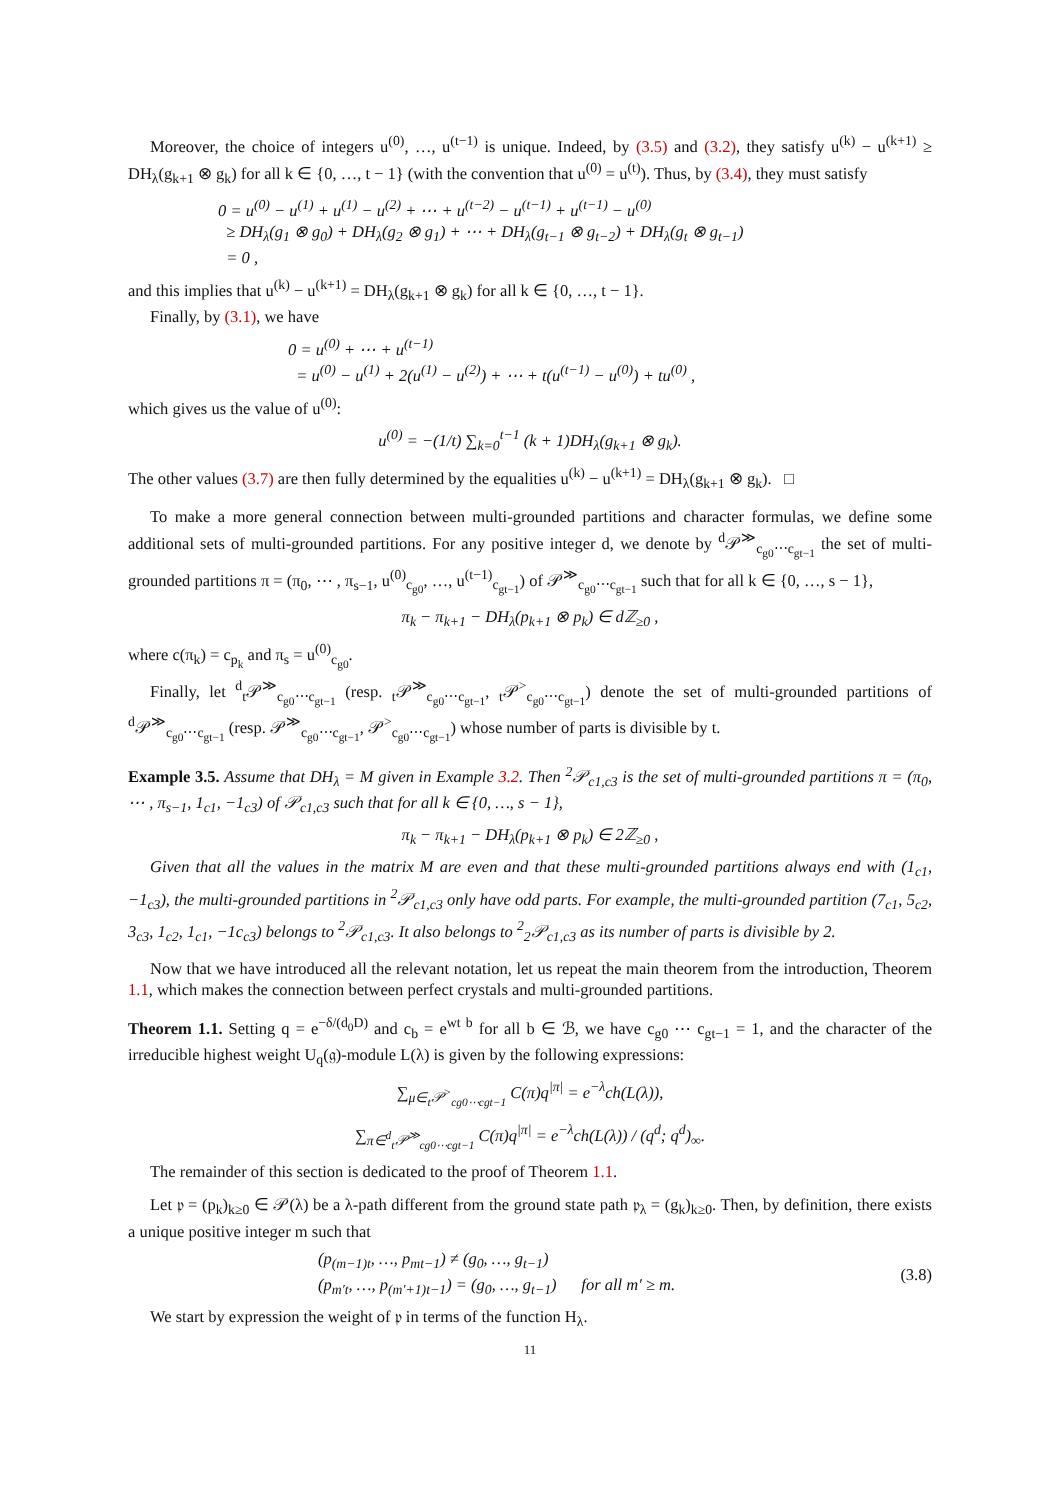Moreover, the choice of integers u<sup>(0)</sup>, …, u<sup>(t−1)</sup> is unique. Indeed, by (3.5) and (3.2), they satisfy u<sup>(k)</sup> − u<sup>(k+1)</sup> ≥ DH<sub>λ</sub>(g<sub>k+1</sub> ⊗ g<sub>k</sub>) for all k ∈ {0, …, t − 1} (with the convention that u<sup>(0)</sup> = u<sup>(t)</sup>). Thus, by (3.4), they must satisfy
0 = u<sup>(0)</sup> − u<sup>(1)</sup> + u<sup>(1)</sup> − u<sup>(2)</sup> + ⋯ + u<sup>(t−2)</sup> − u<sup>(t−1)</sup> + u<sup>(t−1)</sup> − u<sup>(0)</sup>
≥ DH<sub>λ</sub>(g<sub>1</sub> ⊗ g<sub>0</sub>) + DH<sub>λ</sub>(g<sub>2</sub> ⊗ g<sub>1</sub>) + ⋯ + DH<sub>λ</sub>(g<sub>t−1</sub> ⊗ g<sub>t−2</sub>) + DH<sub>λ</sub>(g<sub>t</sub> ⊗ g<sub>t−1</sub>)
= 0 ,
and this implies that u<sup>(k)</sup> − u<sup>(k+1)</sup> = DH<sub>λ</sub>(g<sub>k+1</sub> ⊗ g<sub>k</sub>) for all k ∈ {0, …, t − 1}.
Finally, by (3.1), we have
0 = u<sup>(0)</sup> + ⋯ + u<sup>(t−1)</sup>
= u<sup>(0)</sup> − u<sup>(1)</sup> + 2(u<sup>(1)</sup> − u<sup>(2)</sup>) + ⋯ + t(u<sup>(t−1)</sup> − u<sup>(0)</sup>) + tu<sup>(0)</sup> ,
which gives us the value of u<sup>(0)</sup>:
u<sup>(0)</sup> = −(1/t) ∑<sub>k=0</sub><sup>t−1</sup> (k + 1)DH<sub>λ</sub>(g<sub>k+1</sub> ⊗ g<sub>k</sub>).
The other values (3.7) are then fully determined by the equalities u<sup>(k)</sup> − u<sup>(k+1)</sup> = DH<sub>λ</sub>(g<sub>k+1</sub> ⊗ g<sub>k</sub>). □
To make a more general connection between multi-grounded partitions and character formulas, we define some additional sets of multi-grounded partitions. For any positive integer d, we denote by <sup>d</sup>𝒫<sup>≫</sup><sub>c<sub>g0</sub>⋯c<sub>gt−1</sub></sub> the set of multi-grounded partitions π = (π<sub>0</sub>, ⋯ , π<sub>s−1</sub>, u<sup>(0)</sup><sub>c<sub>g0</sub></sub>, …, u<sup>(t−1)</sup><sub>c<sub>gt−1</sub></sub>) of 𝒫<sup>≫</sup><sub>c<sub>g0</sub>⋯c<sub>gt−1</sub></sub> such that for all k ∈ {0, …, s − 1},
π<sub>k</sub> − π<sub>k+1</sub> − DH<sub>λ</sub>(p<sub>k+1</sub> ⊗ p<sub>k</sub>) ∈ dℤ<sub>≥0</sub> ,
where c(π<sub>k</sub>) = c<sub>p<sub>k</sub></sub> and π<sub>s</sub> = u<sup>(0)</sup><sub>c<sub>g0</sub></sub>.
Finally, let <sup>d</sup><sub>t</sub>𝒫<sup>≫</sup><sub>c<sub>g0</sub>⋯c<sub>gt−1</sub></sub> (resp. <sub>t</sub>𝒫<sup>≫</sup><sub>c<sub>g0</sub>⋯c<sub>gt−1</sub></sub>, <sub>t</sub>𝒫<sup>></sup><sub>c<sub>g0</sub>⋯c<sub>gt−1</sub></sub>) denote the set of multi-grounded partitions of <sup>d</sup>𝒫<sup>≫</sup><sub>c<sub>g0</sub>⋯c<sub>gt−1</sub></sub> (resp. 𝒫<sup>≫</sup><sub>c<sub>g0</sub>⋯c<sub>gt−1</sub></sub>, 𝒫<sup>></sup><sub>c<sub>g0</sub>⋯c<sub>gt−1</sub></sub>) whose number of parts is divisible by t.
Example 3.5. Assume that DH<sub>λ</sub> = M given in Example 3.2. Then <sup>2</sup>𝒫<sub>c1,c3</sub> is the set of multi-grounded partitions π = (π<sub>0</sub>, ⋯ , π<sub>s−1</sub>, 1<sub>c1</sub>, −1<sub>c3</sub>) of 𝒫<sub>c1,c3</sub> such that for all k ∈ {0, …, s − 1},
π<sub>k</sub> − π<sub>k+1</sub> − DH<sub>λ</sub>(p<sub>k+1</sub> ⊗ p<sub>k</sub>) ∈ 2ℤ<sub>≥0</sub> ,
Given that all the values in the matrix M are even and that these multi-grounded partitions always end with (1<sub>c1</sub>, −1<sub>c3</sub>), the multi-grounded partitions in <sup>2</sup>𝒫<sub>c1,c3</sub> only have odd parts. For example, the multi-grounded partition (7<sub>c1</sub>, 5<sub>c2</sub>, 3<sub>c3</sub>, 1<sub>c2</sub>, 1<sub>c1</sub>, −1c<sub>c3</sub>) belongs to <sup>2</sup>𝒫<sub>c1,c3</sub>. It also belongs to <sup>2</sup><sub>2</sub>𝒫<sub>c1,c3</sub> as its number of parts is divisible by 2.
Now that we have introduced all the relevant notation, let us repeat the main theorem from the introduction, Theorem 1.1, which makes the connection between perfect crystals and multi-grounded partitions.
Theorem 1.1. Setting q = e<sup>−δ/(d<sub>0</sub>D)</sup> and c<sub>b</sub> = e<sup>wt b</sup> for all b ∈ ℬ, we have c<sub>g0</sub> ⋯ c<sub>gt−1</sub> = 1, and the character of the irreducible highest weight U<sub>q</sub>(𝔤)-module L(λ) is given by the following expressions:
∑<sub>μ∈<sub>t</sub>𝒫<sup>></sup><sub>cg0⋯cgt−1</sub></sub> C(π)q<sup>|π|</sup> = e<sup>−λ</sup>ch(L(λ)),
∑<sub>π∈<sup>d</sup><sub>t</sub>𝒫<sup>≫</sup><sub>cg0⋯cgt−1</sub></sub> C(π)q<sup>|π|</sup> = e<sup>−λ</sup>ch(L(λ)) / (q<sup>d</sup>; q<sup>d</sup>)<sub>∞</sub>.
The remainder of this section is dedicated to the proof of Theorem 1.1.
Let 𝔭 = (p<sub>k</sub>)<sub>k≥0</sub> ∈ 𝒫(λ) be a λ-path different from the ground state path 𝔭<sub>λ</sub> = (g<sub>k</sub>)<sub>k≥0</sub>. Then, by definition, there exists a unique positive integer m such that
(p<sub>(m−1)t</sub>, …, p<sub>mt−1</sub>) ≠ (g<sub>0</sub>, …, g<sub>t−1</sub>)
(p<sub>m′t</sub>, …, p<sub>(m′+1)t−1</sub>) = (g<sub>0</sub>, …, g<sub>t−1</sub>) for all m′ ≥ m.
(3.8)
We start by expression the weight of 𝔭 in terms of the function H<sub>λ</sub>.
11